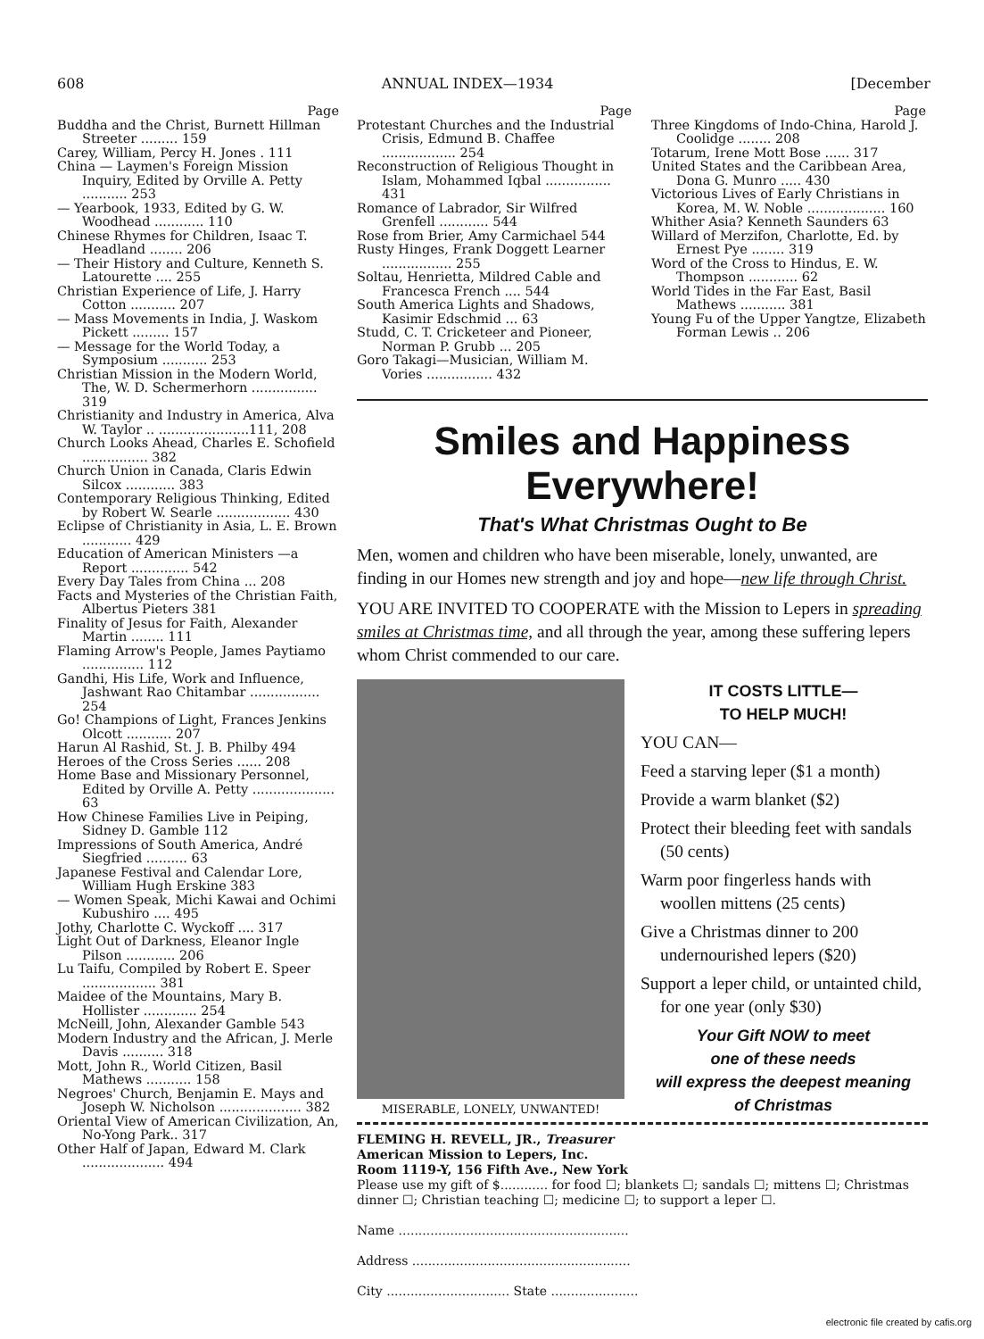608 ANNUAL INDEX—1934 [December
Page
Buddha and the Christ, Burnett Hillman Streeter ......... 159
Carey, William, Percy H. Jones . 111
China — Laymen's Foreign Mission Inquiry, Edited by Orville A. Petty ........... 253
— Yearbook, 1933, Edited by G. W. Woodhead ............ 110
Chinese Rhymes for Children, Isaac T. Headland ........ 206
— Their History and Culture, Kenneth S. Latourette .... 255
Christian Experience of Life, J. Harry Cotton ........... 207
— Mass Movements in India, J. Waskom Pickett ......... 157
— Message for the World Today, a Symposium ........... 253
Christian Mission in the Modern World, The, W. D. Schermerhorn ................ 319
Christianity and Industry in America, Alva W. Taylor .. ......................111, 208
Church Looks Ahead, Charles E. Schofield ................ 382
Church Union in Canada, Claris Edwin Silcox ............ 383
Contemporary Religious Thinking, Edited by Robert W. Searle .................. 430
Eclipse of Christianity in Asia, L. E. Brown ............ 429
Education of American Ministers —a Report .............. 542
Every Day Tales from China ... 208
Facts and Mysteries of the Christian Faith, Albertus Pieters 381
Finality of Jesus for Faith, Alexander Martin ........ 111
Flaming Arrow's People, James Paytiamo ............... 112
Gandhi, His Life, Work and Influence, Jashwant Rao Chitambar ................. 254
Go! Champions of Light, Frances Jenkins Olcott ........... 207
Harun Al Rashid, St. J. B. Philby 494
Heroes of the Cross Series ...... 208
Home Base and Missionary Personnel, Edited by Orville A. Petty .................... 63
How Chinese Families Live in Peiping, Sidney D. Gamble 112
Impressions of South America, André Siegfried .......... 63
Japanese Festival and Calendar Lore, William Hugh Erskine 383
— Women Speak, Michi Kawai and Ochimi Kubushiro .... 495
Jothy, Charlotte C. Wyckoff .... 317
Light Out of Darkness, Eleanor Ingle Pilson ............ 206
Lu Taifu, Compiled by Robert E. Speer .................. 381
Maidee of the Mountains, Mary B. Hollister ............. 254
McNeill, John, Alexander Gamble 543
Modern Industry and the African, J. Merle Davis .......... 318
Mott, John R., World Citizen, Basil Mathews ........... 158
Negroes' Church, Benjamin E. Mays and Joseph W. Nicholson .................... 382
Oriental View of American Civilization, An, No-Yong Park.. 317
Other Half of Japan, Edward M. Clark .................... 494
Page
Protestant Churches and the Industrial Crisis, Edmund B. Chaffee .................. 254
Reconstruction of Religious Thought in Islam, Mohammed Iqbal ................ 431
Romance of Labrador, Sir Wilfred Grenfell ............ 544
Rose from Brier, Amy Carmichael 544
Rusty Hinges, Frank Doggett Learner ................. 255
Soltau, Henrietta, Mildred Cable and Francesca French .... 544
South America Lights and Shadows, Kasimir Edschmid ... 63
Studd, C. T. Cricketeer and Pioneer, Norman P. Grubb ... 205
Goro Takagi—Musician, William M. Vories ................ 432
Page
Three Kingdoms of Indo-China, Harold J. Coolidge ........ 208
Totarum, Irene Mott Bose ...... 317
United States and the Caribbean Area, Dona G. Munro ..... 430
Victorious Lives of Early Christians in Korea, M. W. Noble ................... 160
Whither Asia? Kenneth Saunders 63
Willard of Merzifon, Charlotte, Ed. by Ernest Pye ........ 319
Word of the Cross to Hindus, E. W. Thompson ............ 62
World Tides in the Far East, Basil Mathews ........... 381
Young Fu of the Upper Yangtze, Elizabeth Forman Lewis .. 206
Smiles and Happiness Everywhere!
That's What Christmas Ought to Be
Men, women and children who have been miserable, lonely, unwanted, are finding in our Homes new strength and joy and hope—new life through Christ.
YOU ARE INVITED TO COOPERATE with the Mission to Lepers in spreading smiles at Christmas time, and all through the year, among these suffering lepers whom Christ commended to our care.
MISERABLE, LONELY, UNWANTED!
IT COSTS LITTLE—
TO HELP MUCH!
YOU CAN—
Feed a starving leper ($1 a month)
Provide a warm blanket ($2)
Protect their bleeding feet with sandals (50 cents)
Warm poor fingerless hands with woollen mittens (25 cents)
Give a Christmas dinner to 200 undernourished lepers ($20)
Support a leper child, or untainted child, for one year (only $30)
Your Gift NOW to meet
one of these needs
will express the deepest meaning
of Christmas
FLEMING H. REVELL, JR., Treasurer
American Mission to Lepers, Inc.
Room 1119-Y, 156 Fifth Ave., New York
Please use my gift of $............ for food ☐; blankets ☐; sandals ☐; mittens ☐; Christmas dinner ☐; Christian teaching ☐; medicine ☐; to support a leper ☐.
Name ..........................................................
Address .......................................................
City ............................... State ......................
electronic file created by cafis.org